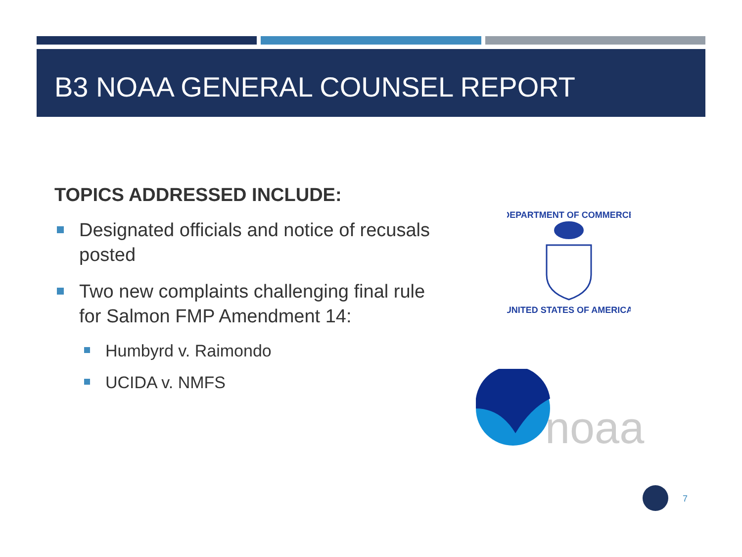B3 NOAA GENERAL COUNSEL REPORT
TOPICS ADDRESSED INCLUDE:
Designated officials and notice of recusals posted
Two new complaints challenging final rule for Salmon FMP Amendment 14:
Humbyrd v. Raimondo
UCIDA v. NMFS
DEPARTMENT OF COMMERCE
UNITED STATES OF AMERICA
noaa
7